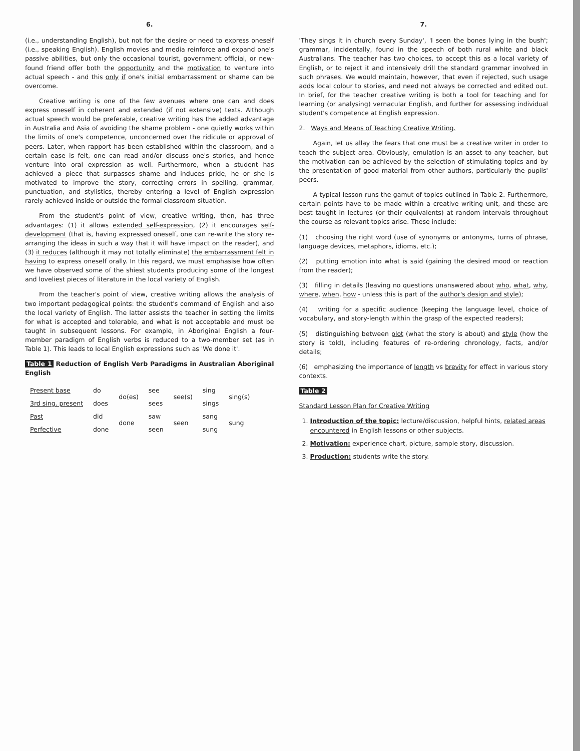6.
(i.e., understanding English), but not for the desire or need to express oneself (i.e., speaking English). English movies and media reinforce and expand one's passive abilities, but only the occasional tourist, government official, or new-found friend offer both the opportunity and the motivation to venture into actual speech - and this only if one's initial embarrassment or shame can be overcome.
Creative writing is one of the few avenues where one can and does express oneself in coherent and extended (if not extensive) texts. Although actual speech would be preferable, creative writing has the added advantage in Australia and Asia of avoiding the shame problem - one quietly works within the limits of one's competence, unconcerned over the ridicule or approval of peers. Later, when rapport has been established within the classroom, and a certain ease is felt, one can read and/or discuss one's stories, and hence venture into oral expression as well. Furthermore, when a student has achieved a piece that surpasses shame and induces pride, he or she is motivated to improve the story, correcting errors in spelling, grammar, punctuation, and stylistics, thereby entering a level of English expression rarely achieved inside or outside the formal classroom situation.
From the student's point of view, creative writing, then, has three advantages: (1) it allows extended self-expression, (2) it encourages self-development (that is, having expressed oneself, one can re-write the story re-arranging the ideas in such a way that it will have impact on the reader), and (3) it reduces (although it may not totally eliminate) the embarrassment felt in having to express oneself orally. In this regard, we must emphasise how often we have observed some of the shiest students producing some of the longest and loveliest pieces of literature in the local variety of English.
From the teacher's point of view, creative writing allows the analysis of two important pedagogical points: the student's command of English and also the local variety of English. The latter assists the teacher in setting the limits for what is accepted and tolerable, and what is not acceptable and must be taught in subsequent lessons. For example, in Aboriginal English a four-member paradigm of English verbs is reduced to a two-member set (as in Table 1). This leads to local English expressions such as 'We done it'.
Table 1 Reduction of English Verb Paradigms in Australian Aboriginal English
| Present base | do | do(es) | see | see(s) | sing | sing(s) |
| 3rd sing. present | does | | sees | | sings | |
| Past | did | done | saw | seen | sang | sung |
| Perfective | done | | seen | | sung | |
7.
'They sings it in church every Sunday', 'I seen the bones lying in the bush'; grammar, incidentally, found in the speech of both rural white and black Australians. The teacher has two choices, to accept this as a local variety of English, or to reject it and intensively drill the standard grammar involved in such phrases. We would maintain, however, that even if rejected, such usage adds local colour to stories, and need not always be corrected and edited out. In brief, for the teacher creative writing is both a tool for teaching and for learning (or analysing) vernacular English, and further for assessing individual student's competence at English expression.
2. Ways and Means of Teaching Creative Writing.
Again, let us allay the fears that one must be a creative writer in order to teach the subject area. Obviously, emulation is an asset to any teacher, but the motivation can be achieved by the selection of stimulating topics and by the presentation of good material from other authors, particularly the pupils' peers.
A typical lesson runs the gamut of topics outlined in Table 2. Furthermore, certain points have to be made within a creative writing unit, and these are best taught in lectures (or their equivalents) at random intervals throughout the course as relevant topics arise. These include:
(1) choosing the right word (use of synonyms or antonyms, turns of phrase, language devices, metaphors, idioms, etc.);
(2) putting emotion into what is said (gaining the desired mood or reaction from the reader);
(3) filling in details (leaving no questions unanswered about who, what, why, where, when, how - unless this is part of the author's design and style);
(4) writing for a specific audience (keeping the language level, choice of vocabulary, and story-length within the grasp of the expected readers);
(5) distinguishing between plot (what the story is about) and style (how the story is told), including features of re-ordering chronology, facts, and/or details;
(6) emphasizing the importance of length vs brevity for effect in various story contexts.
Table 2
Standard Lesson Plan for Creative Writing
1. Introduction of the topic: lecture/discussion, helpful hints, related areas encountered in English lessons or other subjects.
2. Motivation: experience chart, picture, sample story, discussion.
3. Production: students write the story.